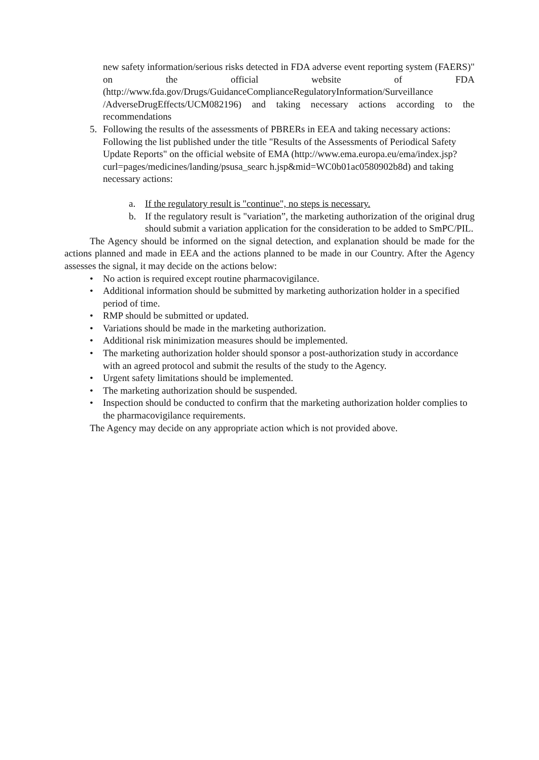new safety information/serious risks detected in FDA adverse event reporting system (FAERS)" on the official website of FDA (http://www.fda.gov/Drugs/GuidanceComplianceRegulatoryInformation/Surveillance /AdverseDrugEffects/UCM082196) and taking necessary actions according to the recommendations
5. Following the results of the assessments of PBRERs in EEA and taking necessary actions: Following the list published under the title "Results of the Assessments of Periodical Safety Update Reports" on the official website of EMA (http://www.ema.europa.eu/ema/index.jsp?curl=pages/medicines/landing/psusa_searc h.jsp&mid=WC0b01ac0580902b8d) and taking necessary actions:
a. If the regulatory result is "continue", no steps is necessary.
b. If the regulatory result is "variation”, the marketing authorization of the original drug should submit a variation application for the consideration to be added to SmPC/PIL.
The Agency should be informed on the signal detection, and explanation should be made for the actions planned and made in EEA and the actions planned to be made in our Country. After the Agency assesses the signal, it may decide on the actions below:
• No action is required except routine pharmacovigilance.
• Additional information should be submitted by marketing authorization holder in a specified period of time.
• RMP should be submitted or updated.
• Variations should be made in the marketing authorization.
• Additional risk minimization measures should be implemented.
• The marketing authorization holder should sponsor a post-authorization study in accordance with an agreed protocol and submit the results of the study to the Agency.
• Urgent safety limitations should be implemented.
• The marketing authorization should be suspended.
• Inspection should be conducted to confirm that the marketing authorization holder complies to the pharmacovigilance requirements.
The Agency may decide on any appropriate action which is not provided above.